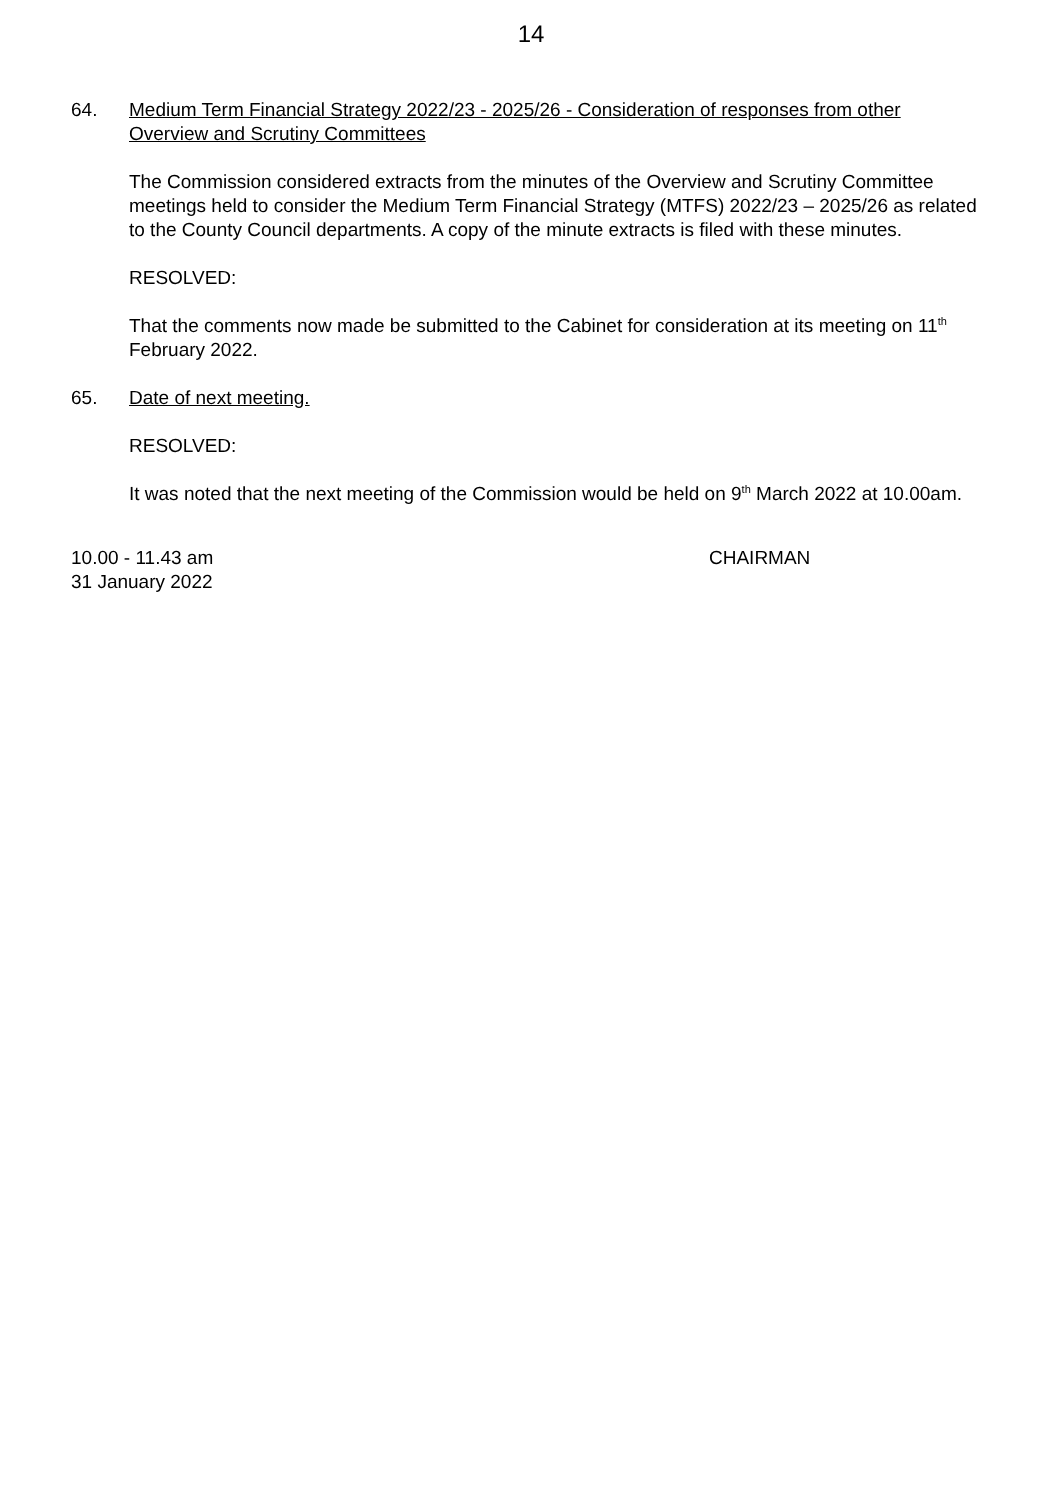14
64. Medium Term Financial Strategy 2022/23 - 2025/26 - Consideration of responses from other Overview and Scrutiny Committees
The Commission considered extracts from the minutes of the Overview and Scrutiny Committee meetings held to consider the Medium Term Financial Strategy (MTFS) 2022/23 – 2025/26 as related to the County Council departments. A copy of the minute extracts is filed with these minutes.
RESOLVED:
That the comments now made be submitted to the Cabinet for consideration at its meeting on 11<sup>th</sup> February 2022.
65. Date of next meeting.
RESOLVED:
It was noted that the next meeting of the Commission would be held on 9<sup>th</sup> March 2022 at 10.00am.
10.00 - 11.43 am
31 January 2022
CHAIRMAN